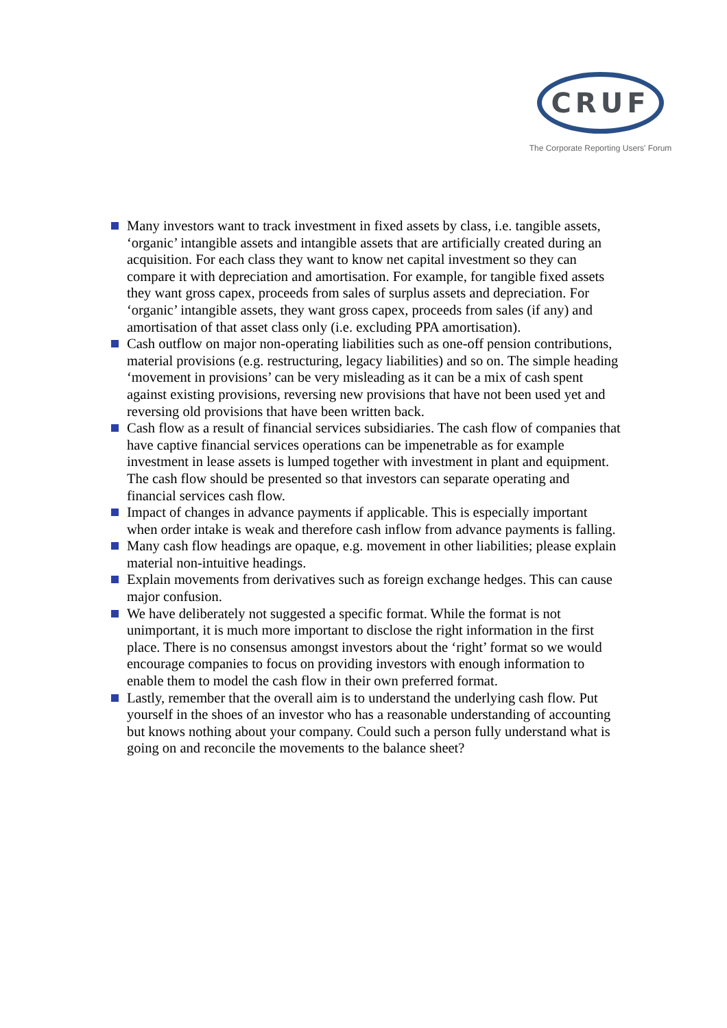CRUF
The Corporate Reporting Users' Forum
Many investors want to track investment in fixed assets by class, i.e. tangible assets, ‘organic’ intangible assets and intangible assets that are artificially created during an acquisition. For each class they want to know net capital investment so they can compare it with depreciation and amortisation. For example, for tangible fixed assets they want gross capex, proceeds from sales of surplus assets and depreciation. For ‘organic’ intangible assets, they want gross capex, proceeds from sales (if any) and amortisation of that asset class only (i.e. excluding PPA amortisation).
Cash outflow on major non-operating liabilities such as one-off pension contributions, material provisions (e.g. restructuring, legacy liabilities) and so on. The simple heading ‘movement in provisions’ can be very misleading as it can be a mix of cash spent against existing provisions, reversing new provisions that have not been used yet and reversing old provisions that have been written back.
Cash flow as a result of financial services subsidiaries. The cash flow of companies that have captive financial services operations can be impenetrable as for example investment in lease assets is lumped together with investment in plant and equipment. The cash flow should be presented so that investors can separate operating and financial services cash flow.
Impact of changes in advance payments if applicable. This is especially important when order intake is weak and therefore cash inflow from advance payments is falling.
Many cash flow headings are opaque, e.g. movement in other liabilities; please explain material non-intuitive headings.
Explain movements from derivatives such as foreign exchange hedges. This can cause major confusion.
We have deliberately not suggested a specific format. While the format is not unimportant, it is much more important to disclose the right information in the first place. There is no consensus amongst investors about the ‘right’ format so we would encourage companies to focus on providing investors with enough information to enable them to model the cash flow in their own preferred format.
Lastly, remember that the overall aim is to understand the underlying cash flow. Put yourself in the shoes of an investor who has a reasonable understanding of accounting but knows nothing about your company. Could such a person fully understand what is going on and reconcile the movements to the balance sheet?